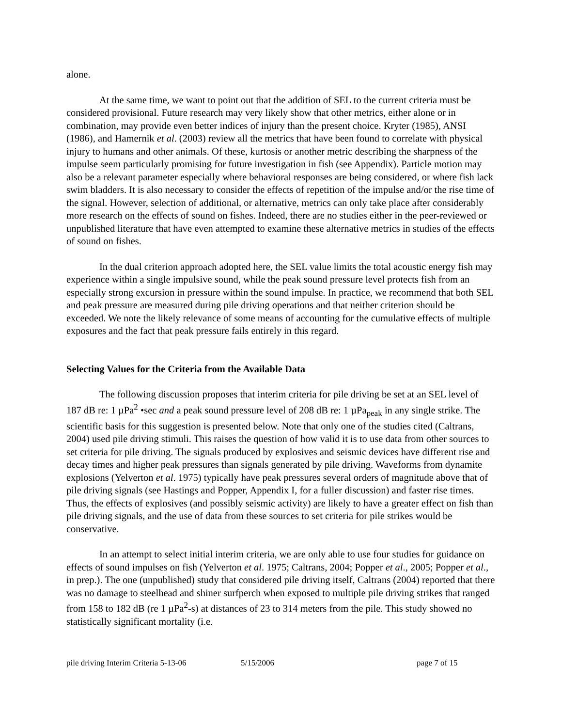alone.
At the same time, we want to point out that the addition of SEL to the current criteria must be considered provisional. Future research may very likely show that other metrics, either alone or in combination, may provide even better indices of injury than the present choice. Kryter (1985), ANSI (1986), and Hamernik et al. (2003) review all the metrics that have been found to correlate with physical injury to humans and other animals. Of these, kurtosis or another metric describing the sharpness of the impulse seem particularly promising for future investigation in fish (see Appendix). Particle motion may also be a relevant parameter especially where behavioral responses are being considered, or where fish lack swim bladders. It is also necessary to consider the effects of repetition of the impulse and/or the rise time of the signal. However, selection of additional, or alternative, metrics can only take place after considerably more research on the effects of sound on fishes. Indeed, there are no studies either in the peer-reviewed or unpublished literature that have even attempted to examine these alternative metrics in studies of the effects of sound on fishes.
In the dual criterion approach adopted here, the SEL value limits the total acoustic energy fish may experience within a single impulsive sound, while the peak sound pressure level protects fish from an especially strong excursion in pressure within the sound impulse. In practice, we recommend that both SEL and peak pressure are measured during pile driving operations and that neither criterion should be exceeded. We note the likely relevance of some means of accounting for the cumulative effects of multiple exposures and the fact that peak pressure fails entirely in this regard.
Selecting Values for the Criteria from the Available Data
The following discussion proposes that interim criteria for pile driving be set at an SEL level of 187 dB re: 1 µPa<sup>2</sup> •sec and a peak sound pressure level of 208 dB re: 1 µPa<sub>peak</sub> in any single strike. The scientific basis for this suggestion is presented below. Note that only one of the studies cited (Caltrans, 2004) used pile driving stimuli. This raises the question of how valid it is to use data from other sources to set criteria for pile driving. The signals produced by explosives and seismic devices have different rise and decay times and higher peak pressures than signals generated by pile driving. Waveforms from dynamite explosions (Yelverton et al. 1975) typically have peak pressures several orders of magnitude above that of pile driving signals (see Hastings and Popper, Appendix I, for a fuller discussion) and faster rise times. Thus, the effects of explosives (and possibly seismic activity) are likely to have a greater effect on fish than pile driving signals, and the use of data from these sources to set criteria for pile strikes would be conservative.
In an attempt to select initial interim criteria, we are only able to use four studies for guidance on effects of sound impulses on fish (Yelverton et al. 1975; Caltrans, 2004; Popper et al., 2005; Popper et al., in prep.). The one (unpublished) study that considered pile driving itself, Caltrans (2004) reported that there was no damage to steelhead and shiner surfperch when exposed to multiple pile driving strikes that ranged from 158 to 182 dB (re 1 µPa<sup>2</sup>-s) at distances of 23 to 314 meters from the pile. This study showed no statistically significant mortality (i.e.
pile driving Interim Criteria 5-13-06 5/15/2006 page 7 of 15